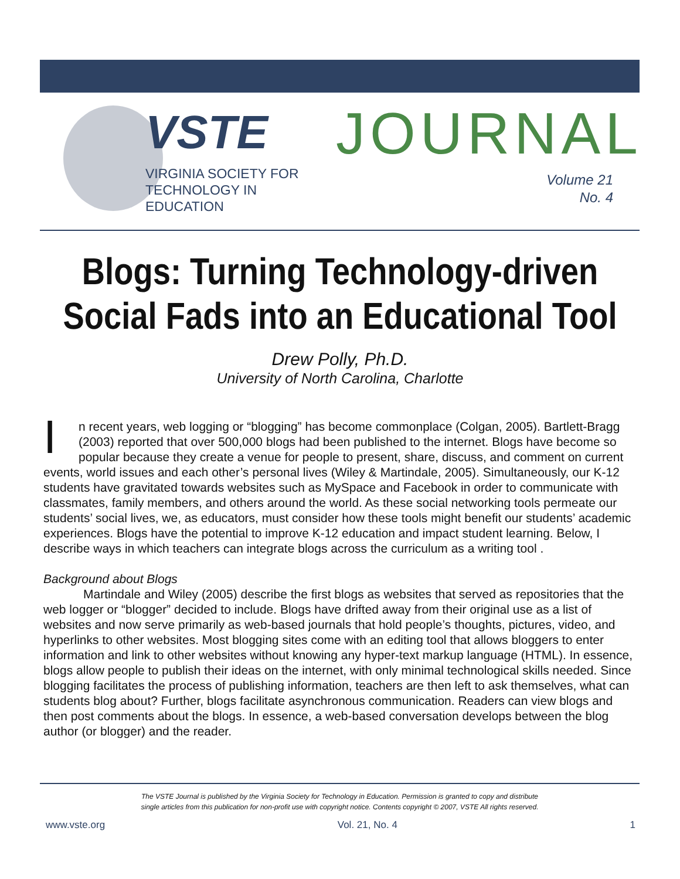VSTE
VIRGINIA SOCIETY FOR
TECHNOLOGY IN
EDUCATION
JOURNAL
Volume 21
No. 4
Blogs: Turning Technology-driven
Social Fads into an Educational Tool
Drew Polly, Ph.D.
University of North Carolina, Charlotte
In recent years, web logging or “blogging” has become commonplace (Colgan, 2005). Bartlett-Bragg (2003) reported that over 500,000 blogs had been published to the internet. Blogs have become so popular because they create a venue for people to present, share, discuss, and comment on current events, world issues and each other’s personal lives (Wiley & Martindale, 2005). Simultaneously, our K-12 students have gravitated towards websites such as MySpace and Facebook in order to communicate with classmates, family members, and others around the world. As these social networking tools permeate our students’ social lives, we, as educators, must consider how these tools might benefit our students’ academic experiences. Blogs have the potential to improve K-12 education and impact student learning. Below, I describe ways in which teachers can integrate blogs across the curriculum as a writing tool .
Background about Blogs
Martindale and Wiley (2005) describe the first blogs as websites that served as repositories that the web logger or “blogger” decided to include. Blogs have drifted away from their original use as a list of websites and now serve primarily as web-based journals that hold people’s thoughts, pictures, video, and hyperlinks to other websites. Most blogging sites come with an editing tool that allows bloggers to enter information and link to other websites without knowing any hyper-text markup language (HTML). In essence, blogs allow people to publish their ideas on the internet, with only minimal technological skills needed. Since blogging facilitates the process of publishing information, teachers are then left to ask themselves, what can students blog about? Further, blogs facilitate asynchronous communication. Readers can view blogs and then post comments about the blogs. In essence, a web-based conversation develops between the blog author (or blogger) and the reader.
The VSTE Journal is published by the Virginia Society for Technology in Education. Permission is granted to copy and distribute
single articles from this publication for non-profit use with copyright notice. Contents copyright © 2007, VSTE All rights reserved.
www.vste.org Vol. 21, No. 4 1